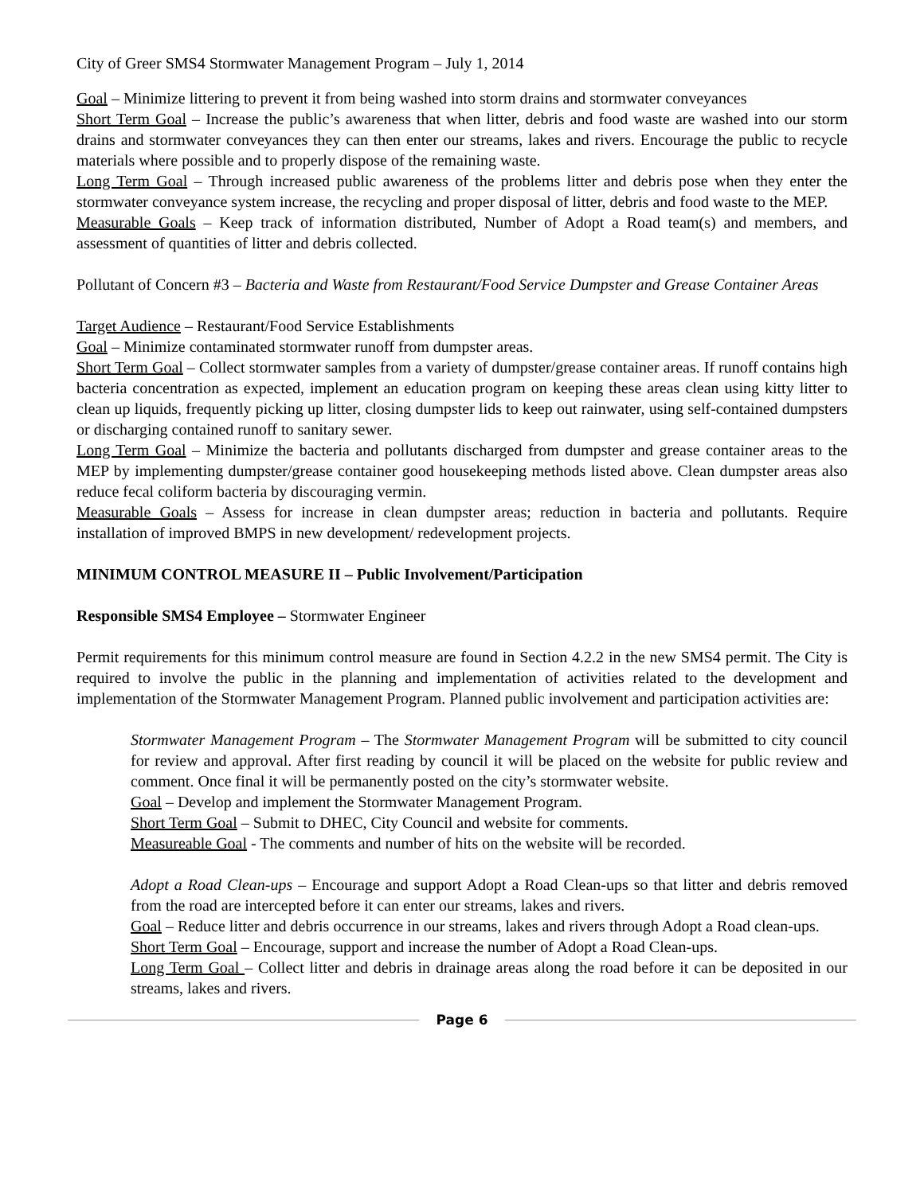City of Greer SMS4 Stormwater Management Program – July 1, 2014
Goal – Minimize littering to prevent it from being washed into storm drains and stormwater conveyances
Short Term Goal – Increase the public’s awareness that when litter, debris and food waste are washed into our storm drains and stormwater conveyances they can then enter our streams, lakes and rivers. Encourage the public to recycle materials where possible and to properly dispose of the remaining waste.
Long Term Goal – Through increased public awareness of the problems litter and debris pose when they enter the stormwater conveyance system increase, the recycling and proper disposal of litter, debris and food waste to the MEP.
Measurable Goals – Keep track of information distributed, Number of Adopt a Road team(s) and members, and assessment of quantities of litter and debris collected.
Pollutant of Concern #3 – Bacteria and Waste from Restaurant/Food Service Dumpster and Grease Container Areas
Target Audience – Restaurant/Food Service Establishments
Goal – Minimize contaminated stormwater runoff from dumpster areas.
Short Term Goal – Collect stormwater samples from a variety of dumpster/grease container areas. If runoff contains high bacteria concentration as expected, implement an education program on keeping these areas clean using kitty litter to clean up liquids, frequently picking up litter, closing dumpster lids to keep out rainwater, using self-contained dumpsters or discharging contained runoff to sanitary sewer.
Long Term Goal – Minimize the bacteria and pollutants discharged from dumpster and grease container areas to the MEP by implementing dumpster/grease container good housekeeping methods listed above. Clean dumpster areas also reduce fecal coliform bacteria by discouraging vermin.
Measurable Goals – Assess for increase in clean dumpster areas; reduction in bacteria and pollutants. Require installation of improved BMPS in new development/ redevelopment projects.
MINIMUM CONTROL MEASURE II – Public Involvement/Participation
Responsible SMS4 Employee – Stormwater Engineer
Permit requirements for this minimum control measure are found in Section 4.2.2 in the new SMS4 permit. The City is required to involve the public in the planning and implementation of activities related to the development and implementation of the Stormwater Management Program. Planned public involvement and participation activities are:
Stormwater Management Program – The Stormwater Management Program will be submitted to city council for review and approval. After first reading by council it will be placed on the website for public review and comment. Once final it will be permanently posted on the city’s stormwater website.
Goal – Develop and implement the Stormwater Management Program.
Short Term Goal – Submit to DHEC, City Council and website for comments.
Measureable Goal - The comments and number of hits on the website will be recorded.
Adopt a Road Clean-ups – Encourage and support Adopt a Road Clean-ups so that litter and debris removed from the road are intercepted before it can enter our streams, lakes and rivers.
Goal – Reduce litter and debris occurrence in our streams, lakes and rivers through Adopt a Road clean-ups.
Short Term Goal – Encourage, support and increase the number of Adopt a Road Clean-ups.
Long Term Goal – Collect litter and debris in drainage areas along the road before it can be deposited in our streams, lakes and rivers.
Page 6